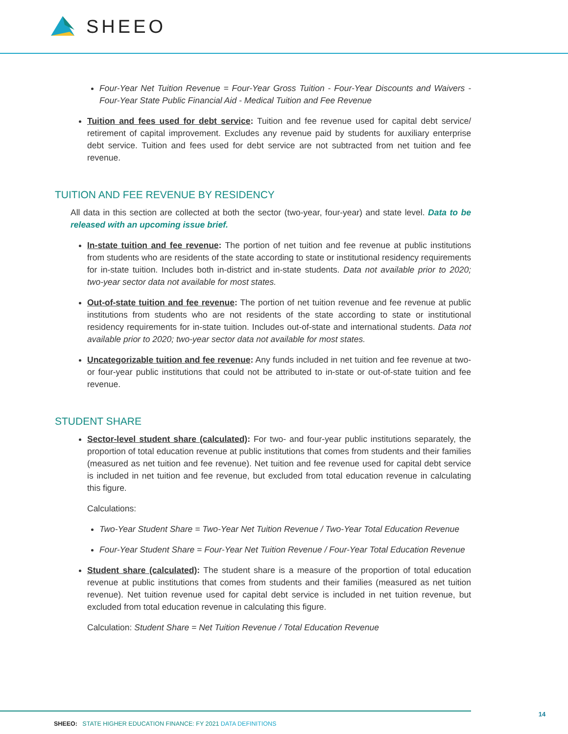SHEEO
Four-Year Net Tuition Revenue = Four-Year Gross Tuition - Four-Year Discounts and Waivers - Four-Year State Public Financial Aid - Medical Tuition and Fee Revenue
Tuition and fees used for debt service: Tuition and fee revenue used for capital debt service/ retirement of capital improvement. Excludes any revenue paid by students for auxiliary enterprise debt service. Tuition and fees used for debt service are not subtracted from net tuition and fee revenue.
TUITION AND FEE REVENUE BY RESIDENCY
All data in this section are collected at both the sector (two-year, four-year) and state level. Data to be released with an upcoming issue brief.
In-state tuition and fee revenue: The portion of net tuition and fee revenue at public institutions from students who are residents of the state according to state or institutional residency requirements for in-state tuition. Includes both in-district and in-state students. Data not available prior to 2020; two-year sector data not available for most states.
Out-of-state tuition and fee revenue: The portion of net tuition revenue and fee revenue at public institutions from students who are not residents of the state according to state or institutional residency requirements for in-state tuition. Includes out-of-state and international students. Data not available prior to 2020; two-year sector data not available for most states.
Uncategorizable tuition and fee revenue: Any funds included in net tuition and fee revenue at two-or four-year public institutions that could not be attributed to in-state or out-of-state tuition and fee revenue.
STUDENT SHARE
Sector-level student share (calculated): For two- and four-year public institutions separately, the proportion of total education revenue at public institutions that comes from students and their families (measured as net tuition and fee revenue). Net tuition and fee revenue used for capital debt service is included in net tuition and fee revenue, but excluded from total education revenue in calculating this figure.
Calculations:
Two-Year Student Share = Two-Year Net Tuition Revenue / Two-Year Total Education Revenue
Four-Year Student Share = Four-Year Net Tuition Revenue / Four-Year Total Education Revenue
Student share (calculated): The student share is a measure of the proportion of total education revenue at public institutions that comes from students and their families (measured as net tuition revenue). Net tuition revenue used for capital debt service is included in net tuition revenue, but excluded from total education revenue in calculating this figure.
Calculation: Student Share = Net Tuition Revenue / Total Education Revenue
SHEEO: STATE HIGHER EDUCATION FINANCE: FY 2021 DATA DEFINITIONS
14